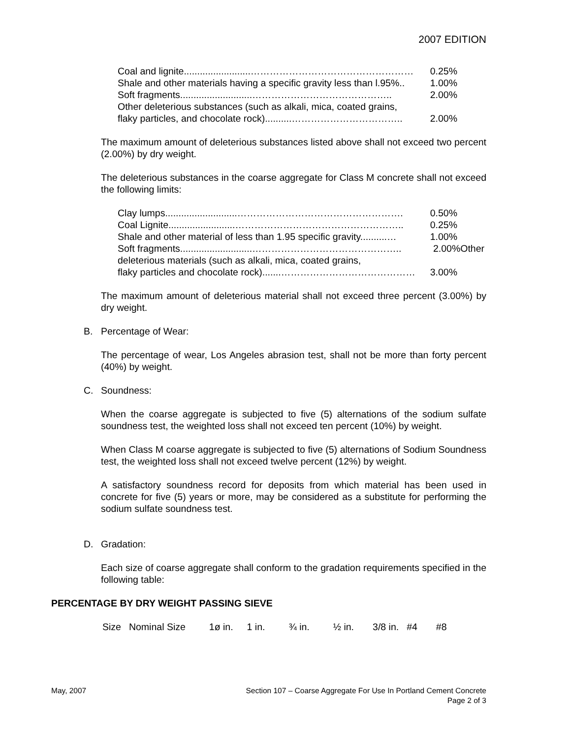2007 EDITION
Coal and lignite.........................…………………………………………… 0.25%
Shale and other materials having a specific gravity less than l.95%.. 1.00%
Soft fragments...........................…………………………………….. 2.00%
Other deleterious substances (such as alkali, mica, coated grains,
flaky particles, and chocolate rock)..........…………………………….. 2.00%
The maximum amount of deleterious substances listed above shall not exceed two percent (2.00%) by dry weight.
The deleterious substances in the coarse aggregate for Class M concrete shall not exceed the following limits:
Clay lumps...........................……………………………………………. 0.50%
Coal Lignite.........................…………………………………………….. 0.25%
Shale and other material of less than 1.95 specific gravity..........… 1.00%
Soft fragments...........................……………………………………….. 2.00%Other
deleterious materials (such as alkali, mica, coated grains,
flaky particles and chocolate rock).......…………………………………… 3.00%
The maximum amount of deleterious material shall not exceed three percent (3.00%) by dry weight.
B. Percentage of Wear:
The percentage of wear, Los Angeles abrasion test, shall not be more than forty percent (40%) by weight.
C. Soundness:
When the coarse aggregate is subjected to five (5) alternations of the sodium sulfate soundness test, the weighted loss shall not exceed ten percent (10%) by weight.
When Class M coarse aggregate is subjected to five (5) alternations of Sodium Soundness test, the weighted loss shall not exceed twelve percent (12%) by weight.
A satisfactory soundness record for deposits from which material has been used in concrete for five (5) years or more, may be considered as a substitute for performing the sodium sulfate soundness test.
D. Gradation:
Each size of coarse aggregate shall conform to the gradation requirements specified in the following table:
PERCENTAGE BY DRY WEIGHT PASSING SIEVE
| Size | Nominal Size | 1ø in. | 1 in. | ¾ in. | ½ in. | 3/8 in. | #4 | #8 |
May, 2007 Section 107 – Coarse Aggregate For Use In Portland Cement Concrete
Page 2 of 3